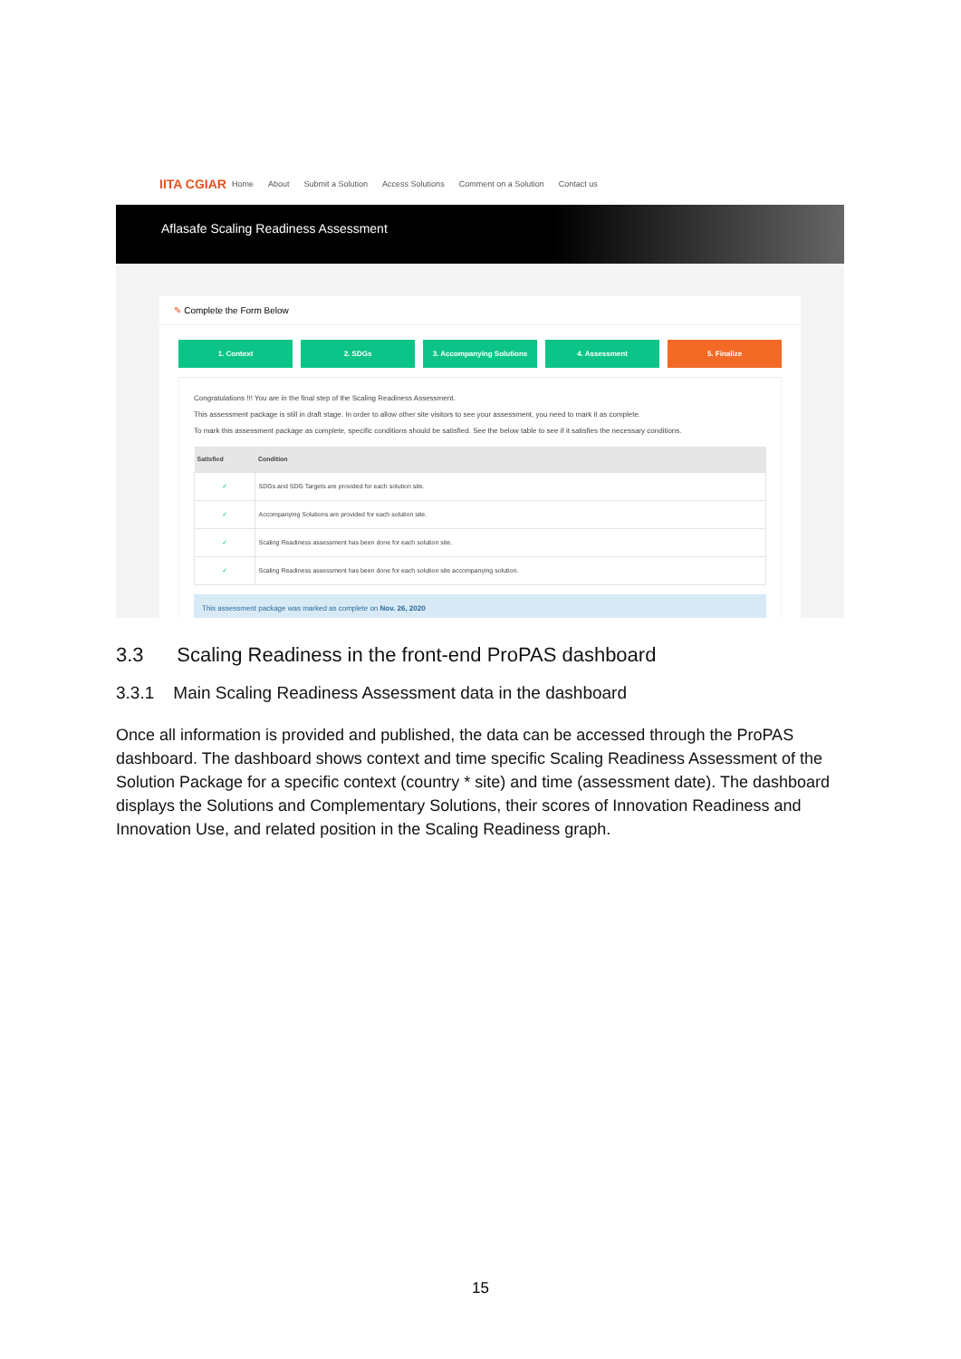IITA CGIAR
Home About Submit a Solution Access Solutions Comment on a Solution Contact us
Aflasafe Scaling Readiness Assessment
✎ Complete the Form Below
1. Context 2. SDGs 3. Accompanying Solutions 4. Assessment 5. Finalize
Congratulations !!! You are in the final step of the Scaling Readiness Assessment.
This assessment package is still in draft stage. In order to allow other site visitors to see your assessment, you need to mark it as complete.
To mark this assessment package as complete, specific conditions should be satisfied. See the below table to see if it satisfies the necessary conditions.
| Satisfied | Condition |
| --- | --- |
| ✓ | SDGs and SDG Targets are provided for each solution site. |
| ✓ | Accompanying Solutions are provided for each solution site. |
| ✓ | Scaling Readiness assessment has been done for each solution site. |
| ✓ | Scaling Readiness assessment has been done for each solution site accompanying solution. |
This assessment package was marked as complete on Nov. 26, 2020
3.3 Scaling Readiness in the front-end ProPAS dashboard
3.3.1 Main Scaling Readiness Assessment data in the dashboard
Once all information is provided and published, the data can be accessed through the ProPAS dashboard. The dashboard shows context and time specific Scaling Readiness Assessment of the Solution Package for a specific context (country * site) and time (assessment date). The dashboard displays the Solutions and Complementary Solutions, their scores of Innovation Readiness and Innovation Use, and related position in the Scaling Readiness graph.
15